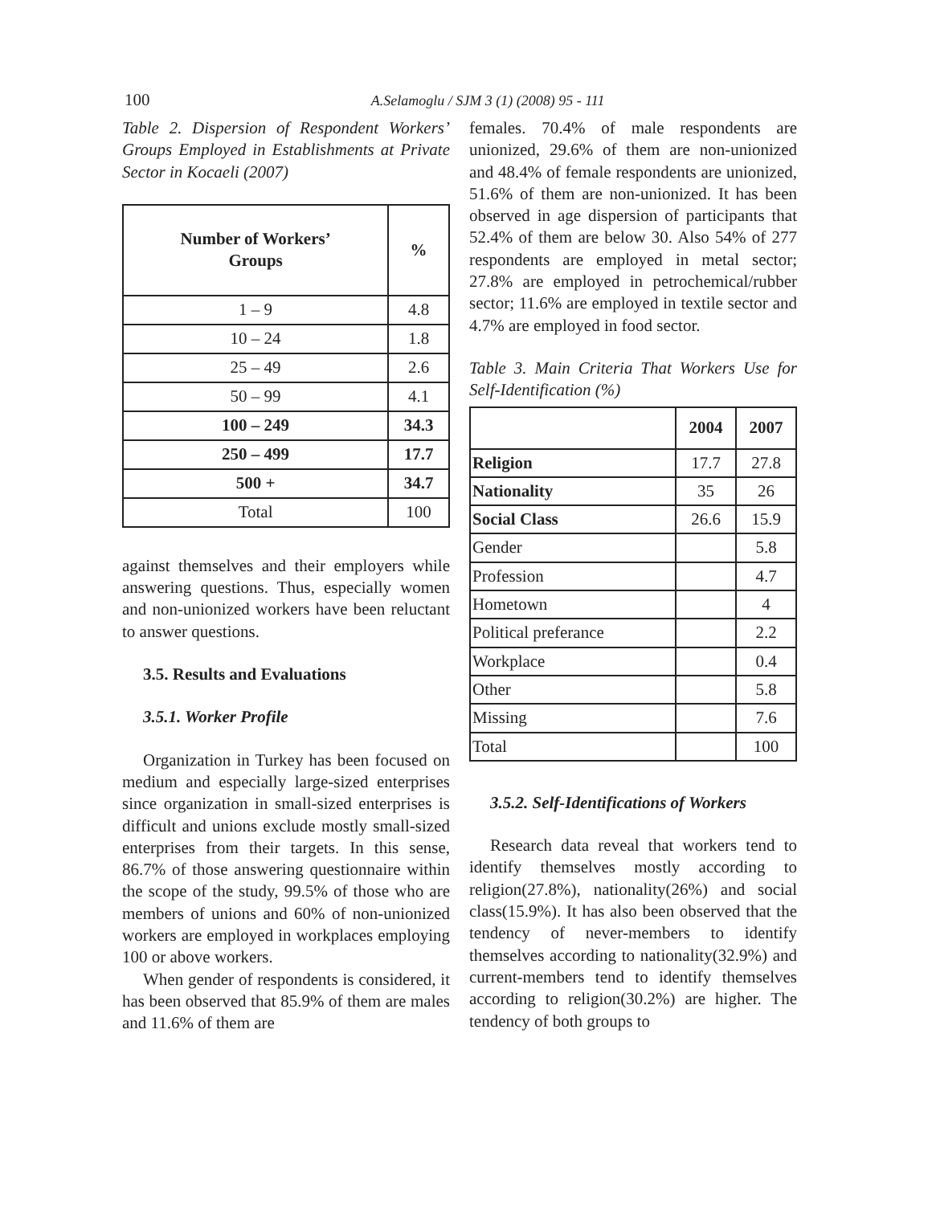100 A.Selamoglu / SJM 3 (1) (2008) 95 - 111
Table 2. Dispersion of Respondent Workers’ Groups Employed in Establishments at Private Sector in Kocaeli (2007)
| Number of Workers’ Groups | % |
| --- | --- |
| 1 – 9 | 4.8 |
| 10 – 24 | 1.8 |
| 25 – 49 | 2.6 |
| 50 – 99 | 4.1 |
| 100 – 249 | 34.3 |
| 250 – 499 | 17.7 |
| 500 + | 34.7 |
| Total | 100 |
against themselves and their employers while answering questions. Thus, especially women and non-unionized workers have been reluctant to answer questions.
3.5. Results and Evaluations
3.5.1. Worker Profile
Organization in Turkey has been focused on medium and especially large-sized enterprises since organization in small-sized enterprises is difficult and unions exclude mostly small-sized enterprises from their targets. In this sense, 86.7% of those answering questionnaire within the scope of the study, 99.5% of those who are members of unions and 60% of non-unionized workers are employed in workplaces employing 100 or above workers.
When gender of respondents is considered, it has been observed that 85.9% of them are males and 11.6% of them are
females. 70.4% of male respondents are unionized, 29.6% of them are non-unionized and 48.4% of female respondents are unionized, 51.6% of them are non-unionized. It has been observed in age dispersion of participants that 52.4% of them are below 30. Also 54% of 277 respondents are employed in metal sector; 27.8% are employed in petrochemical/rubber sector; 11.6% are employed in textile sector and 4.7% are employed in food sector.
Table 3. Main Criteria That Workers Use for Self-Identification (%)
| | 2004 | 2007 |
| --- | --- | --- |
| Religion | 17.7 | 27.8 |
| Nationality | 35 | 26 |
| Social Class | 26.6 | 15.9 |
| Gender | | 5.8 |
| Profession | | 4.7 |
| Hometown | | 4 |
| Political preferance | | 2.2 |
| Workplace | | 0.4 |
| Other | | 5.8 |
| Missing | | 7.6 |
| Total | | 100 |
3.5.2. Self-Identifications of Workers
Research data reveal that workers tend to identify themselves mostly according to religion(27.8%), nationality(26%) and social class(15.9%). It has also been observed that the tendency of never-members to identify themselves according to nationality(32.9%) and current-members tend to identify themselves according to religion(30.2%) are higher. The tendency of both groups to